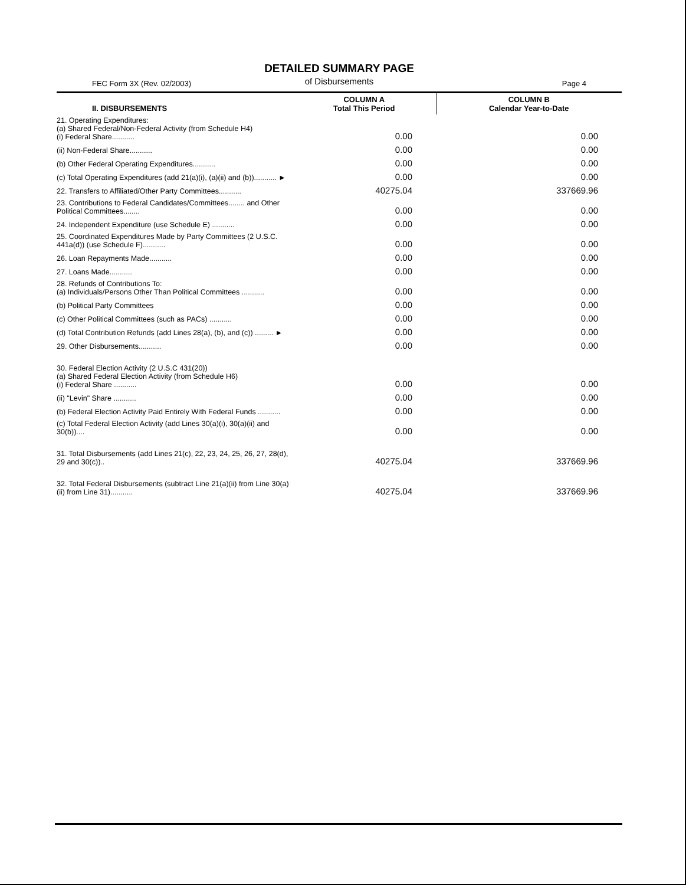DETAILED SUMMARY PAGE
of Disbursements
FEC Form 3X (Rev. 02/2003) Page 4
| II. DISBURSEMENTS | COLUMN A Total This Period | COLUMN B Calendar Year-to-Date |
| --- | --- | --- |
| 21. Operating Expenditures: (a) Shared Federal/Non-Federal Activity (from Schedule H4) (i) Federal Share........... | 0.00 | 0.00 |
| (ii) Non-Federal Share........... | 0.00 | 0.00 |
| (b) Other Federal Operating Expenditures........... | 0.00 | 0.00 |
| (c) Total Operating Expenditures (add 21(a)(i), (a)(ii) and (b))........... ► | 0.00 | 0.00 |
| 22. Transfers to Affiliated/Other Party Committees........... | 40275.04 | 337669.96 |
| 23. Contributions to Federal Candidates/Committees........ and Other Political Committees........ | 0.00 | 0.00 |
| 24. Independent Expenditure (use Schedule E) ........... | 0.00 | 0.00 |
| 25. Coordinated Expenditures Made by Party Committees (2 U.S.C. 441a(d)) (use Schedule F)........... | 0.00 | 0.00 |
| 26. Loan Repayments Made........... | 0.00 | 0.00 |
| 27. Loans Made........... | 0.00 | 0.00 |
| 28. Refunds of Contributions To: (a) Individuals/Persons Other Than Political Committees ........... | 0.00 | 0.00 |
| (b) Political Party Committees | 0.00 | 0.00 |
| (c) Other Political Committees (such as PACs) ........... | 0.00 | 0.00 |
| (d) Total Contribution Refunds (add Lines 28(a), (b), and (c)) ......... ► | 0.00 | 0.00 |
| 29. Other Disbursements........... | 0.00 | 0.00 |
| 30. Federal Election Activity (2 U.S.C 431(20)) (a) Shared Federal Election Activity (from Schedule H6) (i) Federal Share ........... | 0.00 | 0.00 |
| (ii) "Levin" Share ........... | 0.00 | 0.00 |
| (b) Federal Election Activity Paid Entirely With Federal Funds ........... | 0.00 | 0.00 |
| (c) Total Federal Election Activity (add Lines 30(a)(i), 30(a)(ii) and 30(b)).... | 0.00 | 0.00 |
| 31. Total Disbursements (add Lines 21(c), 22, 23, 24, 25, 26, 27, 28(d), 29 and 30(c)).. | 40275.04 | 337669.96 |
| 32. Total Federal Disbursements (subtract Line 21(a)(ii) from Line 30(a)(ii) from Line 31)........... | 40275.04 | 337669.96 |